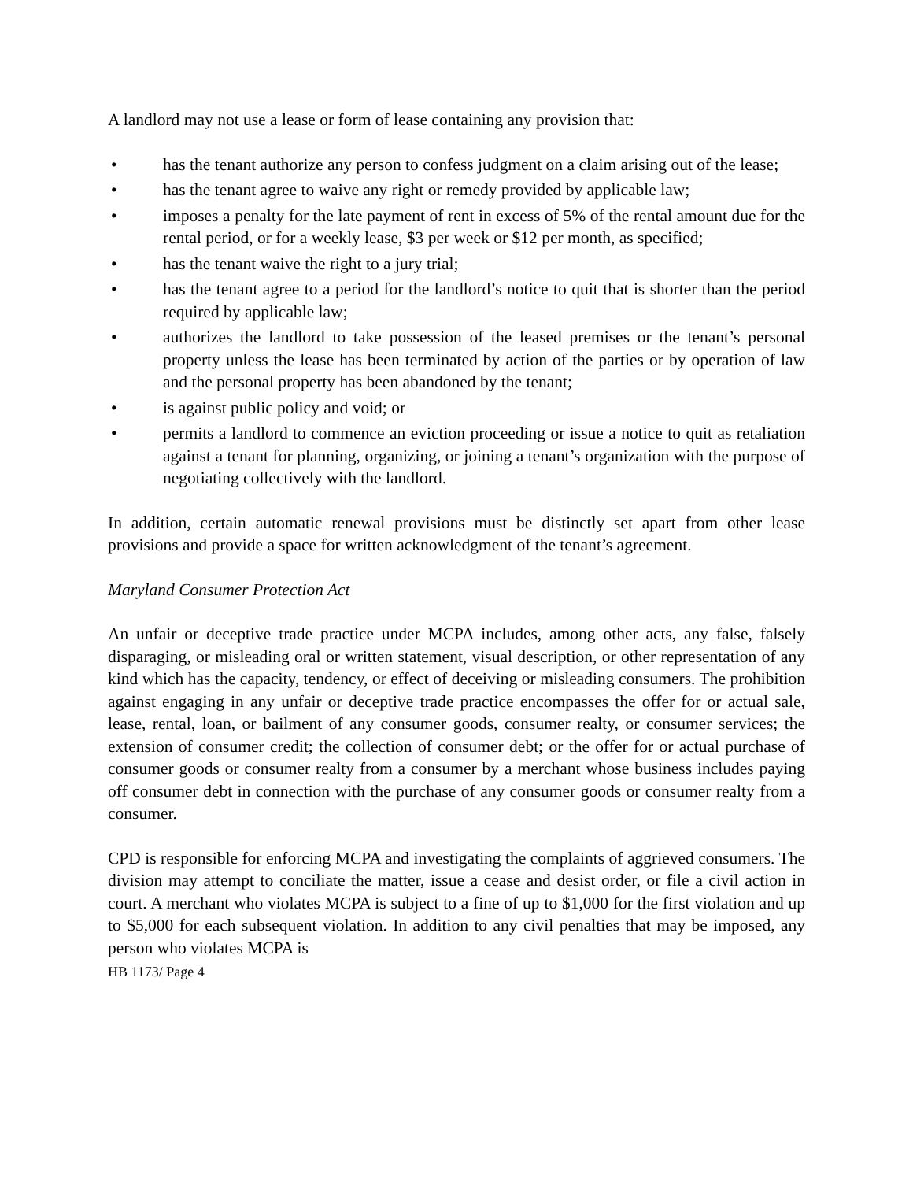A landlord may not use a lease or form of lease containing any provision that:
• has the tenant authorize any person to confess judgment on a claim arising out of the lease;
• has the tenant agree to waive any right or remedy provided by applicable law;
• imposes a penalty for the late payment of rent in excess of 5% of the rental amount due for the rental period, or for a weekly lease, $3 per week or $12 per month, as specified;
• has the tenant waive the right to a jury trial;
• has the tenant agree to a period for the landlord’s notice to quit that is shorter than the period required by applicable law;
• authorizes the landlord to take possession of the leased premises or the tenant’s personal property unless the lease has been terminated by action of the parties or by operation of law and the personal property has been abandoned by the tenant;
• is against public policy and void; or
• permits a landlord to commence an eviction proceeding or issue a notice to quit as retaliation against a tenant for planning, organizing, or joining a tenant’s organization with the purpose of negotiating collectively with the landlord.
In addition, certain automatic renewal provisions must be distinctly set apart from other lease provisions and provide a space for written acknowledgment of the tenant’s agreement.
Maryland Consumer Protection Act
An unfair or deceptive trade practice under MCPA includes, among other acts, any false, falsely disparaging, or misleading oral or written statement, visual description, or other representation of any kind which has the capacity, tendency, or effect of deceiving or misleading consumers. The prohibition against engaging in any unfair or deceptive trade practice encompasses the offer for or actual sale, lease, rental, loan, or bailment of any consumer goods, consumer realty, or consumer services; the extension of consumer credit; the collection of consumer debt; or the offer for or actual purchase of consumer goods or consumer realty from a consumer by a merchant whose business includes paying off consumer debt in connection with the purchase of any consumer goods or consumer realty from a consumer.
CPD is responsible for enforcing MCPA and investigating the complaints of aggrieved consumers. The division may attempt to conciliate the matter, issue a cease and desist order, or file a civil action in court. A merchant who violates MCPA is subject to a fine of up to $1,000 for the first violation and up to $5,000 for each subsequent violation. In addition to any civil penalties that may be imposed, any person who violates MCPA is
HB 1173/ Page 4